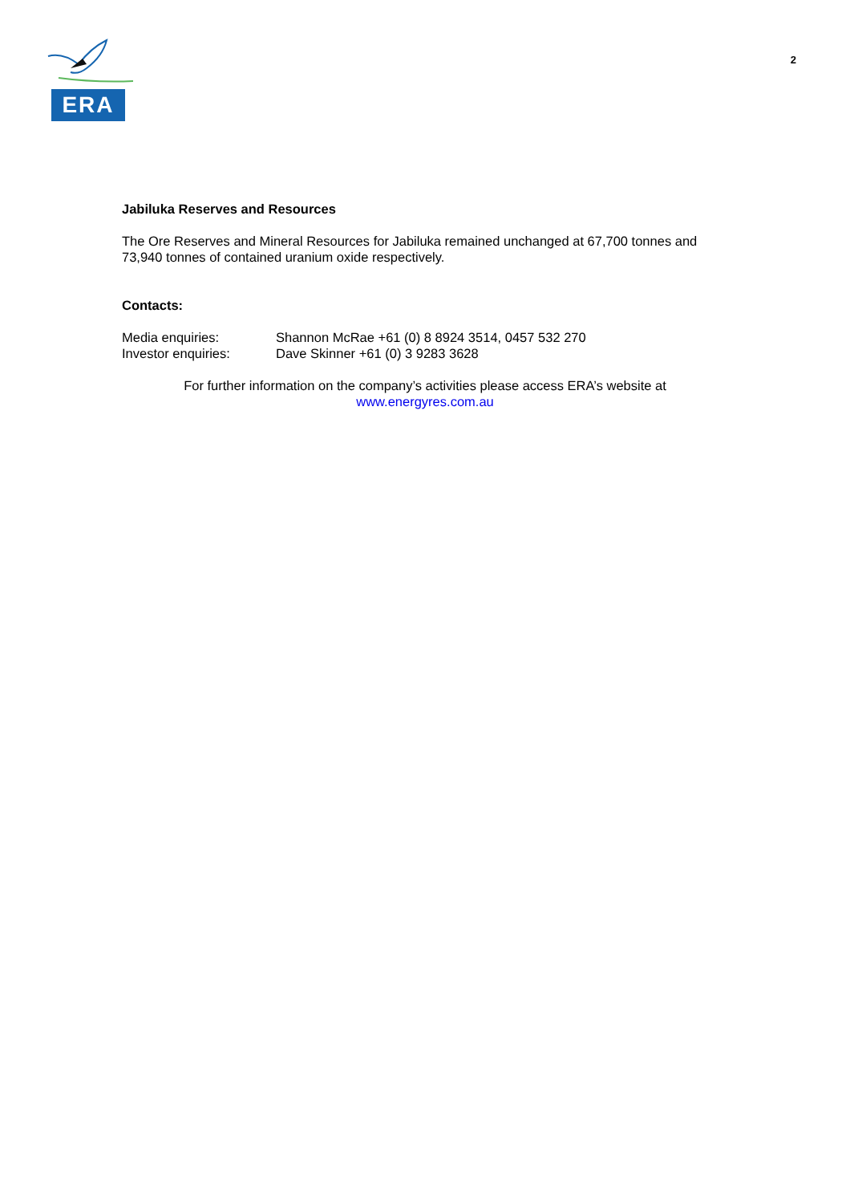ERA
2
Jabiluka Reserves and Resources
The Ore Reserves and Mineral Resources for Jabiluka remained unchanged at 67,700 tonnes and 73,940 tonnes of contained uranium oxide respectively.
Contacts:
Media enquiries: Shannon McRae +61 (0) 8 8924 3514, 0457 532 270
Investor enquiries: Dave Skinner +61 (0) 3 9283 3628
For further information on the company’s activities please access ERA’s website at
www.energyres.com.au